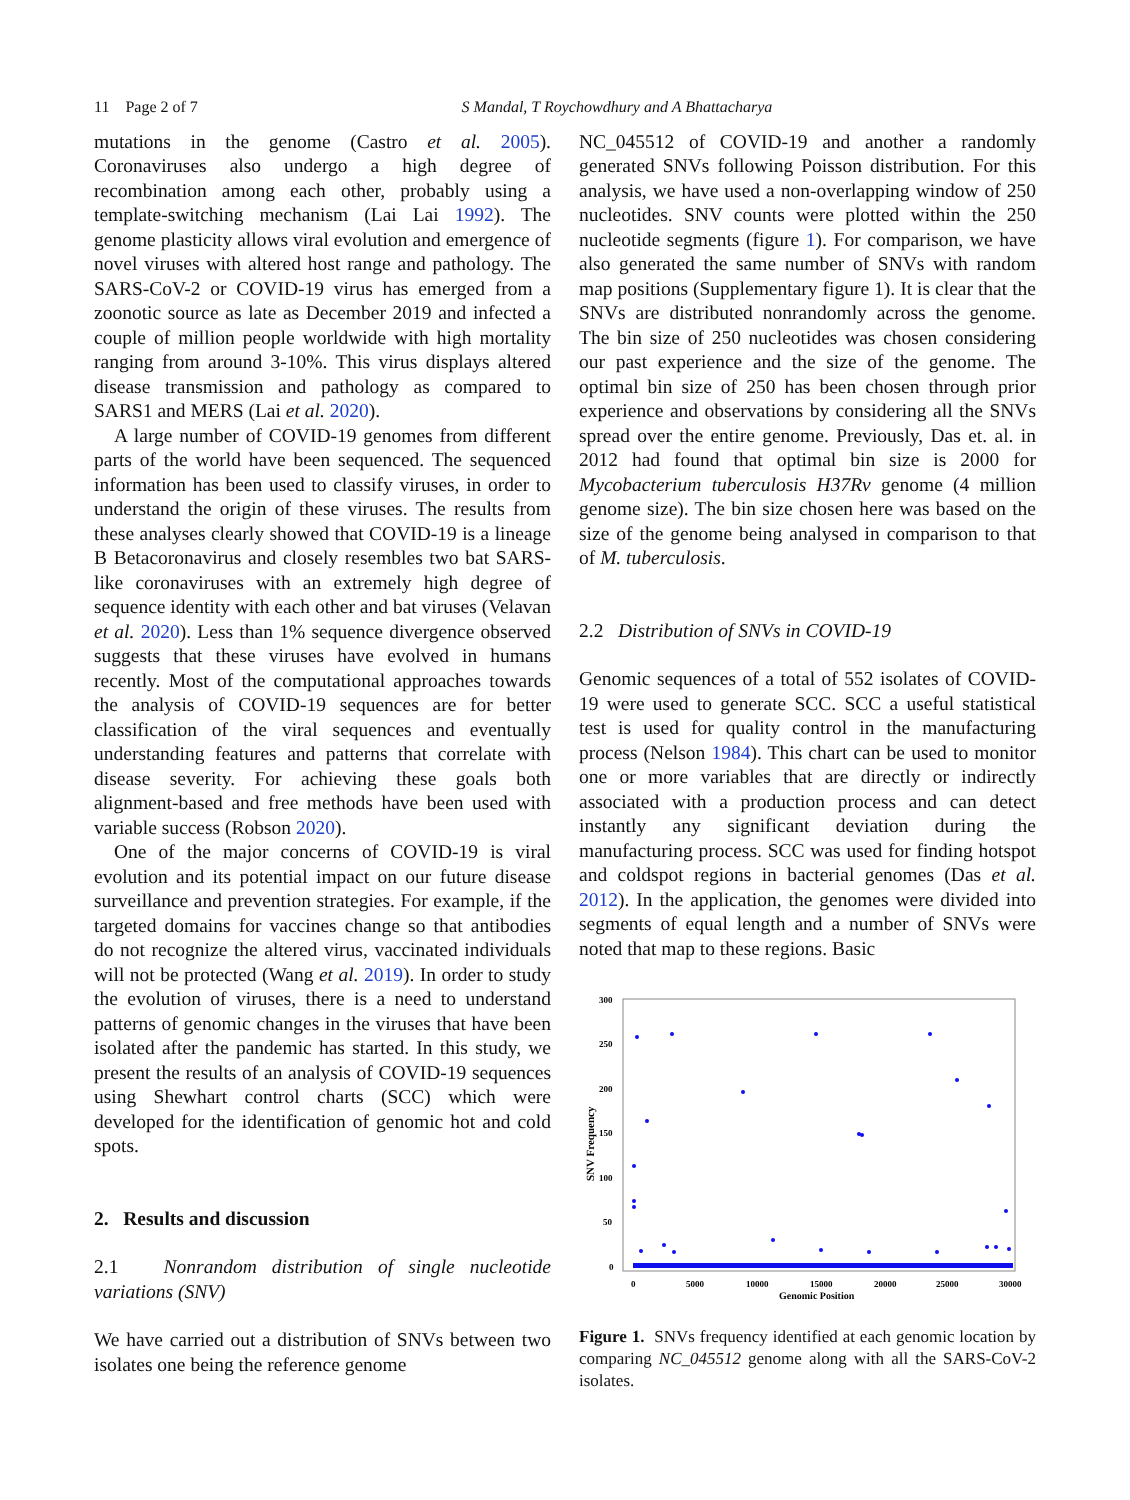11 Page 2 of 7 S Mandal, T Roychowdhury and A Bhattacharya
mutations in the genome (Castro et al. 2005). Coronaviruses also undergo a high degree of recombination among each other, probably using a template-switching mechanism (Lai Lai 1992). The genome plasticity allows viral evolution and emergence of novel viruses with altered host range and pathology. The SARS-CoV-2 or COVID-19 virus has emerged from a zoonotic source as late as December 2019 and infected a couple of million people worldwide with high mortality ranging from around 3-10%. This virus displays altered disease transmission and pathology as compared to SARS1 and MERS (Lai et al. 2020).
A large number of COVID-19 genomes from different parts of the world have been sequenced. The sequenced information has been used to classify viruses, in order to understand the origin of these viruses. The results from these analyses clearly showed that COVID-19 is a lineage B Betacoronavirus and closely resembles two bat SARS-like coronaviruses with an extremely high degree of sequence identity with each other and bat viruses (Velavan et al. 2020). Less than 1% sequence divergence observed suggests that these viruses have evolved in humans recently. Most of the computational approaches towards the analysis of COVID-19 sequences are for better classification of the viral sequences and eventually understanding features and patterns that correlate with disease severity. For achieving these goals both alignment-based and free methods have been used with variable success (Robson 2020).
One of the major concerns of COVID-19 is viral evolution and its potential impact on our future disease surveillance and prevention strategies. For example, if the targeted domains for vaccines change so that antibodies do not recognize the altered virus, vaccinated individuals will not be protected (Wang et al. 2019). In order to study the evolution of viruses, there is a need to understand patterns of genomic changes in the viruses that have been isolated after the pandemic has started. In this study, we present the results of an analysis of COVID-19 sequences using Shewhart control charts (SCC) which were developed for the identification of genomic hot and cold spots.
2. Results and discussion
2.1 Nonrandom distribution of single nucleotide variations (SNV)
We have carried out a distribution of SNVs between two isolates one being the reference genome
NC_045512 of COVID-19 and another a randomly generated SNVs following Poisson distribution. For this analysis, we have used a non-overlapping window of 250 nucleotides. SNV counts were plotted within the 250 nucleotide segments (figure 1). For comparison, we have also generated the same number of SNVs with random map positions (Supplementary figure 1). It is clear that the SNVs are distributed nonrandomly across the genome. The bin size of 250 nucleotides was chosen considering our past experience and the size of the genome. The optimal bin size of 250 has been chosen through prior experience and observations by considering all the SNVs spread over the entire genome. Previously, Das et. al. in 2012 had found that optimal bin size is 2000 for Mycobacterium tuberculosis H37Rv genome (4 million genome size). The bin size chosen here was based on the size of the genome being analysed in comparison to that of M. tuberculosis.
2.2 Distribution of SNVs in COVID-19
Genomic sequences of a total of 552 isolates of COVID-19 were used to generate SCC. SCC a useful statistical test is used for quality control in the manufacturing process (Nelson 1984). This chart can be used to monitor one or more variables that are directly or indirectly associated with a production process and can detect instantly any significant deviation during the manufacturing process. SCC was used for finding hotspot and coldspot regions in bacterial genomes (Das et al. 2012). In the application, the genomes were divided into segments of equal length and a number of SNVs were noted that map to these regions. Basic
300
250
200
150
100
50
0
SNV Frequency
0
5000
10000
15000
20000
25000
30000
Genomic Position
Figure 1. SNVs frequency identified at each genomic location by comparing NC_045512 genome along with all the SARS-CoV-2 isolates.